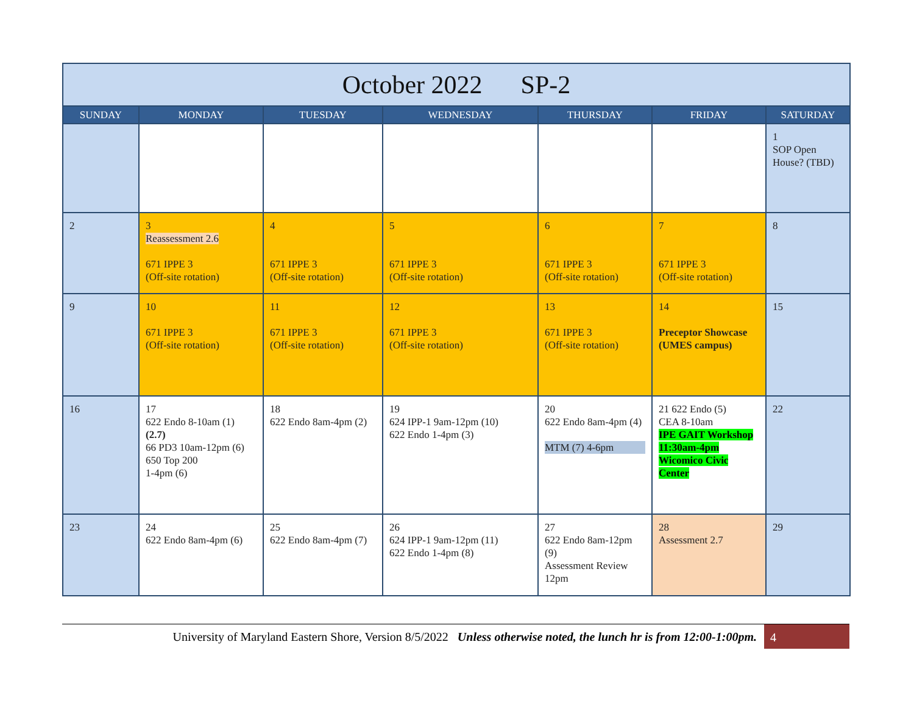| October 2022 SP-2 | | | | | | |
| --- | --- | --- | --- | --- | --- | --- |
| SUNDAY | MONDAY | TUESDAY | WEDNESDAY | THURSDAY | FRIDAY | SATURDAY |
| | | | | | | 1 SOP Open House? (TBD) |
| 2 | 3 Reassessment 2.6 671 IPPE 3 (Off-site rotation) | 4 671 IPPE 3 (Off-site rotation) | 5 671 IPPE 3 (Off-site rotation) | 6 671 IPPE 3 (Off-site rotation) | 7 671 IPPE 3 (Off-site rotation) | 8 |
| 9 | 10 671 IPPE 3 (Off-site rotation) | 11 671 IPPE 3 (Off-site rotation) | 12 671 IPPE 3 (Off-site rotation) | 13 671 IPPE 3 (Off-site rotation) | 14 Preceptor Showcase (UMES campus) | 15 |
| 16 | 17 622 Endo 8-10am (1) (2.7) 66 PD3 10am-12pm (6) 650 Top 200 1-4pm (6) | 18 622 Endo 8am-4pm (2) | 19 624 IPP-1 9am-12pm (10) 622 Endo 1-4pm (3) | 20 622 Endo 8am-4pm (4) MTM (7) 4-6pm | 21 622 Endo (5) CEA 8-10am IPE GAIT Workshop 11:30am-4pm Wicomico Civic Center | 22 |
| 23 | 24 622 Endo 8am-4pm (6) | 25 622 Endo 8am-4pm (7) | 26 624 IPP-1 9am-12pm (11) 622 Endo 1-4pm (8) | 27 622 Endo 8am-12pm (9) Assessment Review 12pm | 28 Assessment 2.7 | 29 |
University of Maryland Eastern Shore, Version 8/5/2022 Unless otherwise noted, the lunch hr is from 12:00-1:00pm.
4